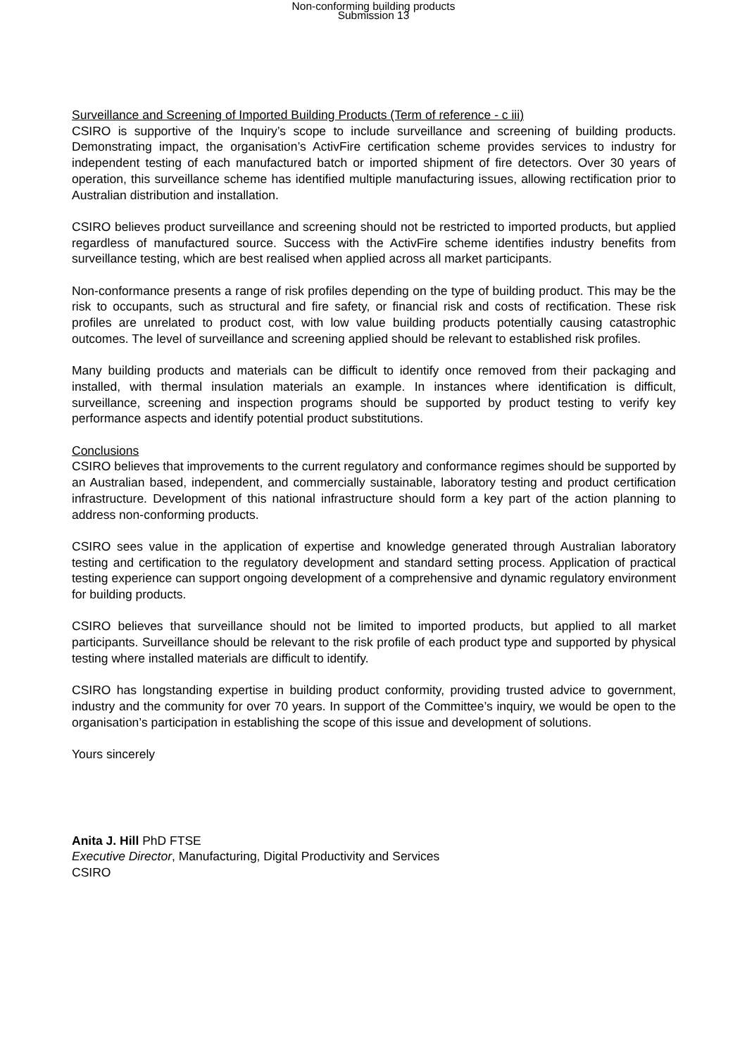Non-conforming building products
Submission 13
Surveillance and Screening of Imported Building Products (Term of reference - c iii)
CSIRO is supportive of the Inquiry’s scope to include surveillance and screening of building products. Demonstrating impact, the organisation’s ActivFire certification scheme provides services to industry for independent testing of each manufactured batch or imported shipment of fire detectors. Over 30 years of operation, this surveillance scheme has identified multiple manufacturing issues, allowing rectification prior to Australian distribution and installation.
CSIRO believes product surveillance and screening should not be restricted to imported products, but applied regardless of manufactured source. Success with the ActivFire scheme identifies industry benefits from surveillance testing, which are best realised when applied across all market participants.
Non-conformance presents a range of risk profiles depending on the type of building product. This may be the risk to occupants, such as structural and fire safety, or financial risk and costs of rectification. These risk profiles are unrelated to product cost, with low value building products potentially causing catastrophic outcomes. The level of surveillance and screening applied should be relevant to established risk profiles.
Many building products and materials can be difficult to identify once removed from their packaging and installed, with thermal insulation materials an example. In instances where identification is difficult, surveillance, screening and inspection programs should be supported by product testing to verify key performance aspects and identify potential product substitutions.
Conclusions
CSIRO believes that improvements to the current regulatory and conformance regimes should be supported by an Australian based, independent, and commercially sustainable, laboratory testing and product certification infrastructure. Development of this national infrastructure should form a key part of the action planning to address non-conforming products.
CSIRO sees value in the application of expertise and knowledge generated through Australian laboratory testing and certification to the regulatory development and standard setting process. Application of practical testing experience can support ongoing development of a comprehensive and dynamic regulatory environment for building products.
CSIRO believes that surveillance should not be limited to imported products, but applied to all market participants. Surveillance should be relevant to the risk profile of each product type and supported by physical testing where installed materials are difficult to identify.
CSIRO has longstanding expertise in building product conformity, providing trusted advice to government, industry and the community for over 70 years. In support of the Committee’s inquiry, we would be open to the organisation’s participation in establishing the scope of this issue and development of solutions.
Yours sincerely
Anita J. Hill PhD FTSE
Executive Director, Manufacturing, Digital Productivity and Services
CSIRO